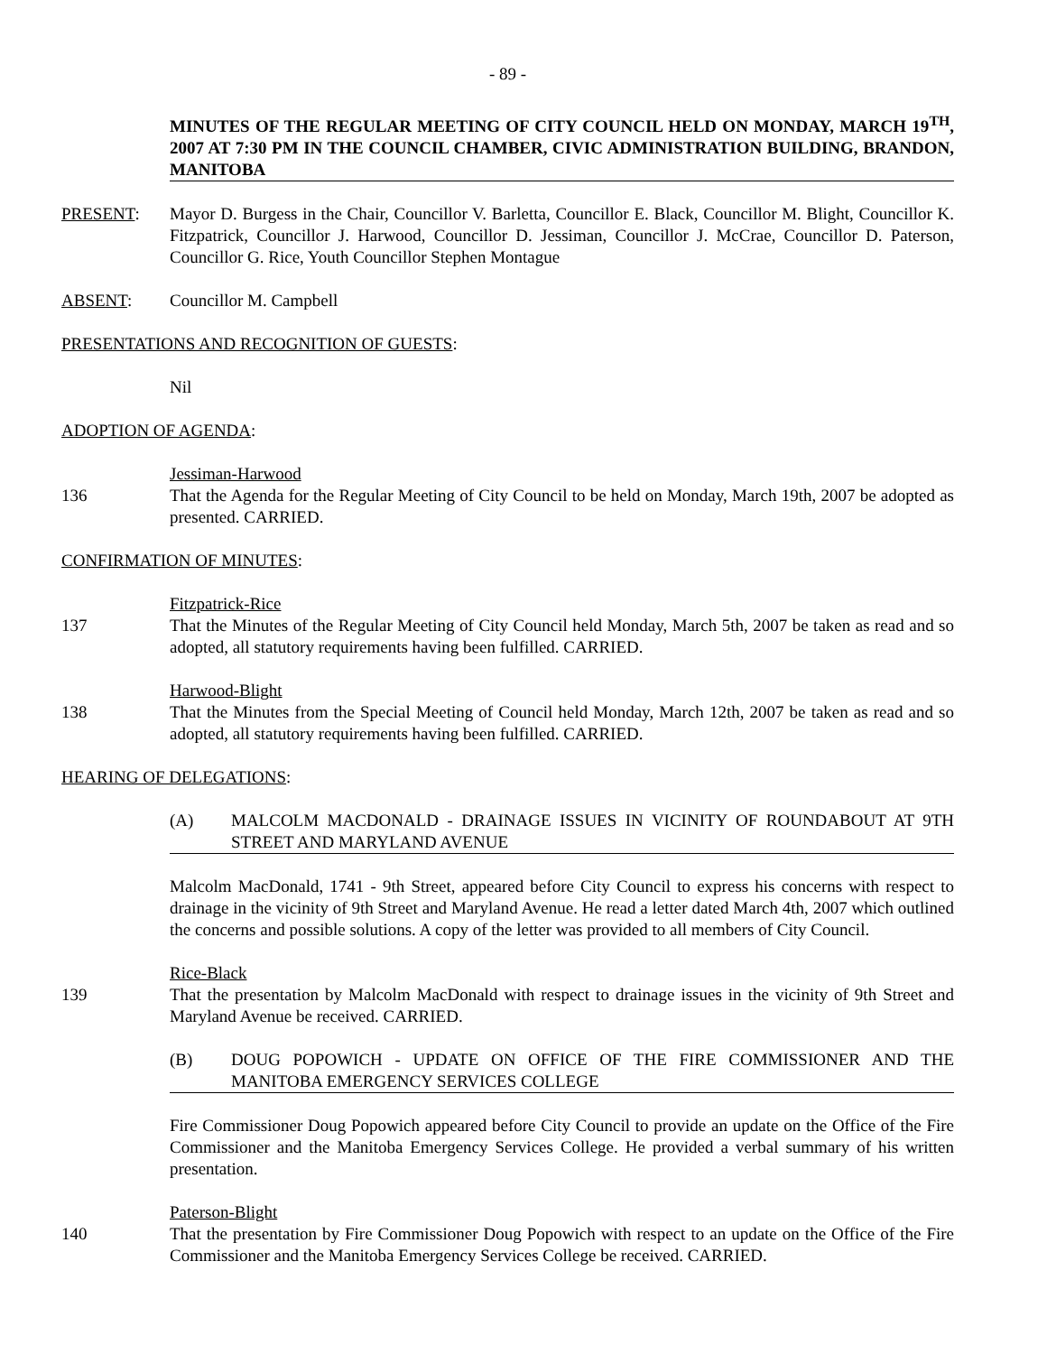- 89 -
MINUTES OF THE REGULAR MEETING OF CITY COUNCIL HELD ON MONDAY, MARCH 19<sup>TH</sup>, 2007 AT 7:30 PM IN THE COUNCIL CHAMBER, CIVIC ADMINISTRATION BUILDING, BRANDON, MANITOBA
PRESENT: Mayor D. Burgess in the Chair, Councillor V. Barletta, Councillor E. Black, Councillor M. Blight, Councillor K. Fitzpatrick, Councillor J. Harwood, Councillor D. Jessiman, Councillor J. McCrae, Councillor D. Paterson, Councillor G. Rice, Youth Councillor Stephen Montague
ABSENT: Councillor M. Campbell
PRESENTATIONS AND RECOGNITION OF GUESTS:
Nil
ADOPTION OF AGENDA:
Jessiman-Harwood
136 That the Agenda for the Regular Meeting of City Council to be held on Monday, March 19th, 2007 be adopted as presented. CARRIED.
CONFIRMATION OF MINUTES:
Fitzpatrick-Rice
137 That the Minutes of the Regular Meeting of City Council held Monday, March 5th, 2007 be taken as read and so adopted, all statutory requirements having been fulfilled. CARRIED.
Harwood-Blight
138 That the Minutes from the Special Meeting of Council held Monday, March 12th, 2007 be taken as read and so adopted, all statutory requirements having been fulfilled. CARRIED.
HEARING OF DELEGATIONS:
(A) MALCOLM MACDONALD - DRAINAGE ISSUES IN VICINITY OF ROUNDABOUT AT 9TH STREET AND MARYLAND AVENUE
Malcolm MacDonald, 1741 - 9th Street, appeared before City Council to express his concerns with respect to drainage in the vicinity of 9th Street and Maryland Avenue. He read a letter dated March 4th, 2007 which outlined the concerns and possible solutions. A copy of the letter was provided to all members of City Council.
Rice-Black
139 That the presentation by Malcolm MacDonald with respect to drainage issues in the vicinity of 9th Street and Maryland Avenue be received. CARRIED.
(B) DOUG POPOWICH - UPDATE ON OFFICE OF THE FIRE COMMISSIONER AND THE MANITOBA EMERGENCY SERVICES COLLEGE
Fire Commissioner Doug Popowich appeared before City Council to provide an update on the Office of the Fire Commissioner and the Manitoba Emergency Services College. He provided a verbal summary of his written presentation.
Paterson-Blight
140 That the presentation by Fire Commissioner Doug Popowich with respect to an update on the Office of the Fire Commissioner and the Manitoba Emergency Services College be received. CARRIED.